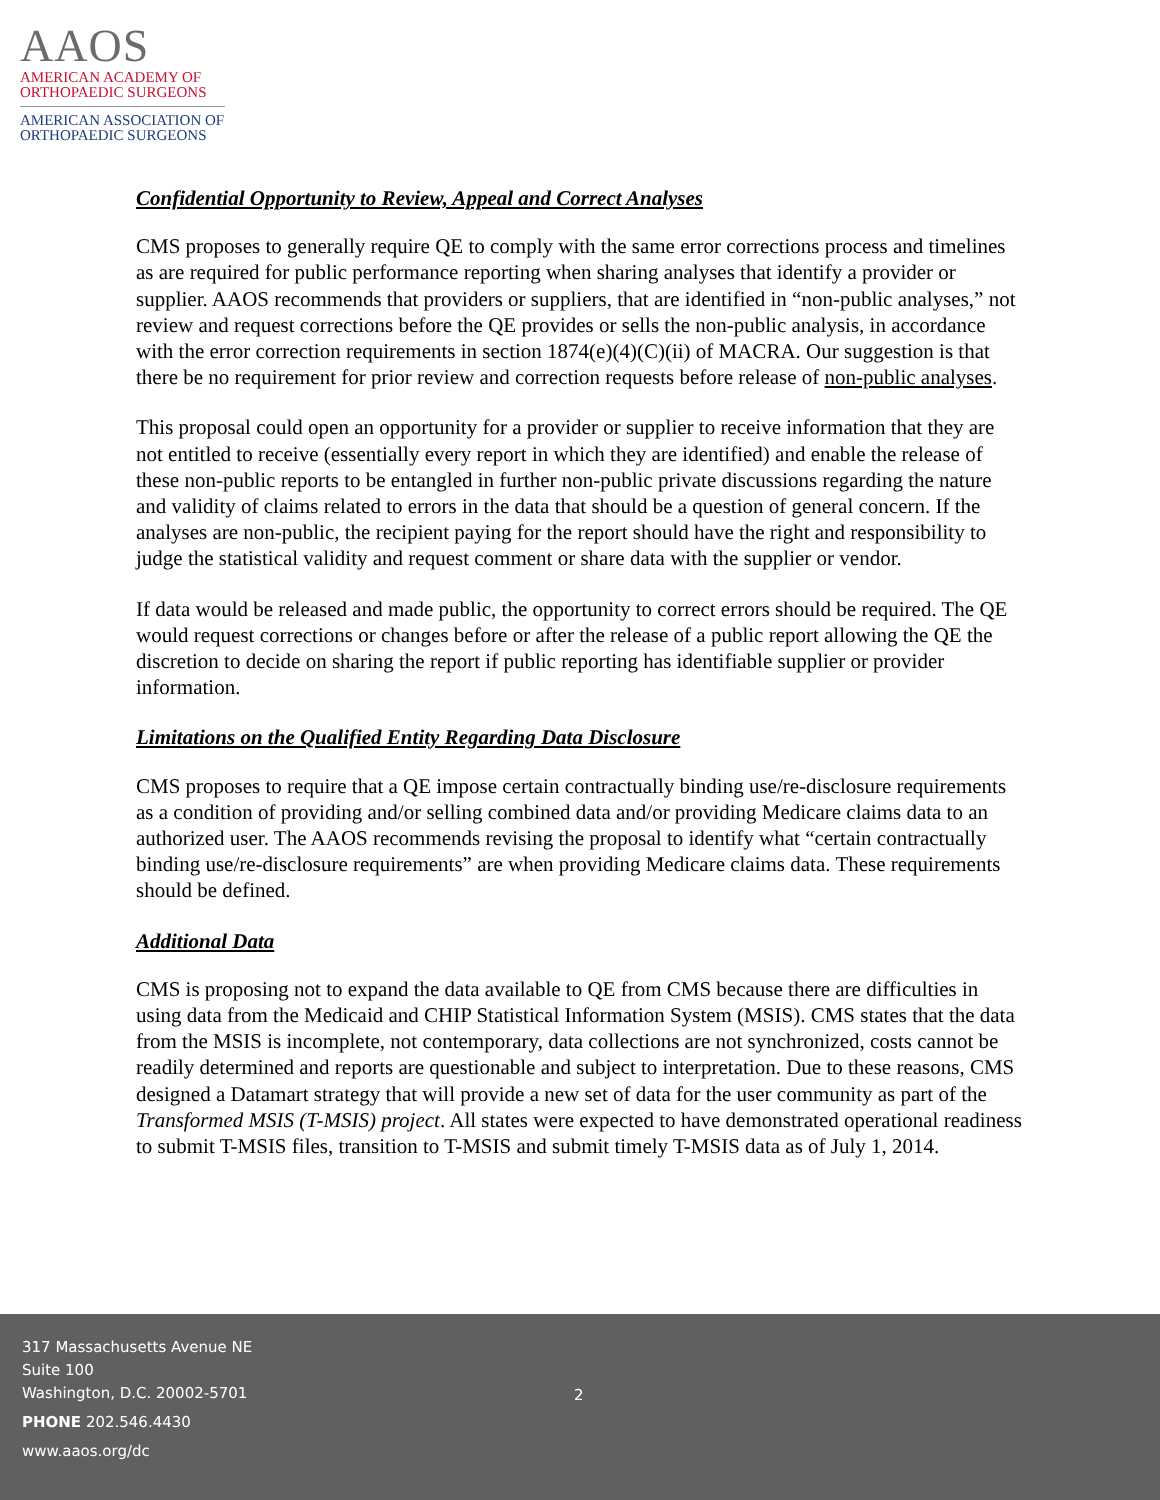AAOS
AMERICAN ACADEMY OF
ORTHOPAEDIC SURGEONS
AMERICAN ASSOCIATION OF
ORTHOPAEDIC SURGEONS
Confidential Opportunity to Review, Appeal and Correct Analyses
CMS proposes to generally require QE to comply with the same error corrections process and timelines as are required for public performance reporting when sharing analyses that identify a provider or supplier. AAOS recommends that providers or suppliers, that are identified in “non-public analyses,” not review and request corrections before the QE provides or sells the non-public analysis, in accordance with the error correction requirements in section 1874(e)(4)(C)(ii) of MACRA. Our suggestion is that there be no requirement for prior review and correction requests before release of non-public analyses.
This proposal could open an opportunity for a provider or supplier to receive information that they are not entitled to receive (essentially every report in which they are identified) and enable the release of these non-public reports to be entangled in further non-public private discussions regarding the nature and validity of claims related to errors in the data that should be a question of general concern. If the analyses are non-public, the recipient paying for the report should have the right and responsibility to judge the statistical validity and request comment or share data with the supplier or vendor.
If data would be released and made public, the opportunity to correct errors should be required. The QE would request corrections or changes before or after the release of a public report allowing the QE the discretion to decide on sharing the report if public reporting has identifiable supplier or provider information.
Limitations on the Qualified Entity Regarding Data Disclosure
CMS proposes to require that a QE impose certain contractually binding use/re-disclosure requirements as a condition of providing and/or selling combined data and/or providing Medicare claims data to an authorized user. The AAOS recommends revising the proposal to identify what “certain contractually binding use/re-disclosure requirements” are when providing Medicare claims data. These requirements should be defined.
Additional Data
CMS is proposing not to expand the data available to QE from CMS because there are difficulties in using data from the Medicaid and CHIP Statistical Information System (MSIS). CMS states that the data from the MSIS is incomplete, not contemporary, data collections are not synchronized, costs cannot be readily determined and reports are questionable and subject to interpretation. Due to these reasons, CMS designed a Datamart strategy that will provide a new set of data for the user community as part of the Transformed MSIS (T-MSIS) project. All states were expected to have demonstrated operational readiness to submit T-MSIS files, transition to T-MSIS and submit timely T-MSIS data as of July 1, 2014.
317 Massachusetts Avenue NE
Suite 100
Washington, D.C. 20002-5701
PHONE 202.546.4430
www.aaos.org/dc
2